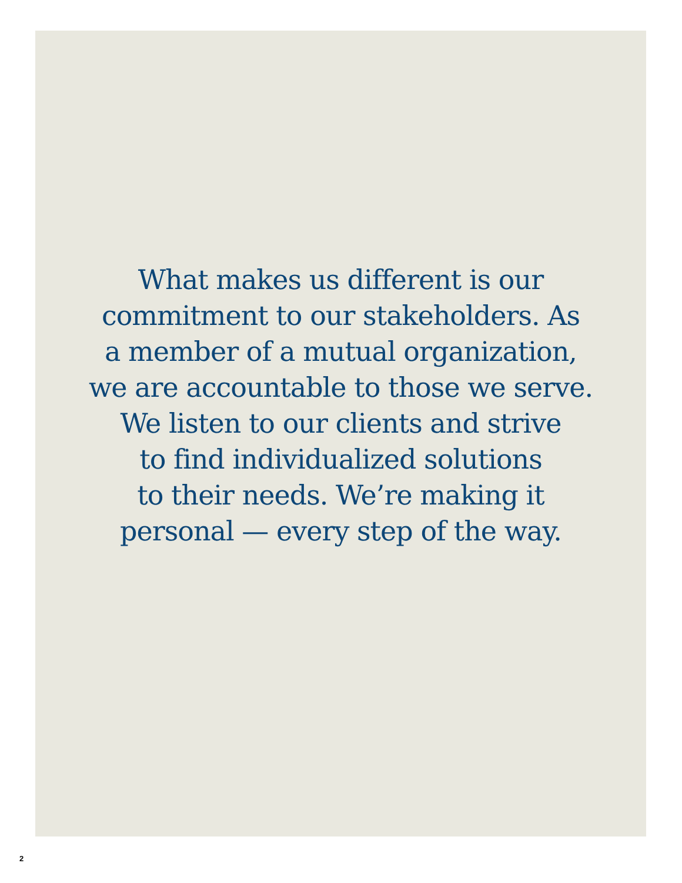What makes us different is our
commitment to our stakeholders. As
a member of a mutual organization,
we are accountable to those we serve.
We listen to our clients and strive
to find individualized solutions
to their needs. We’re making it
personal — every step of the way.
2